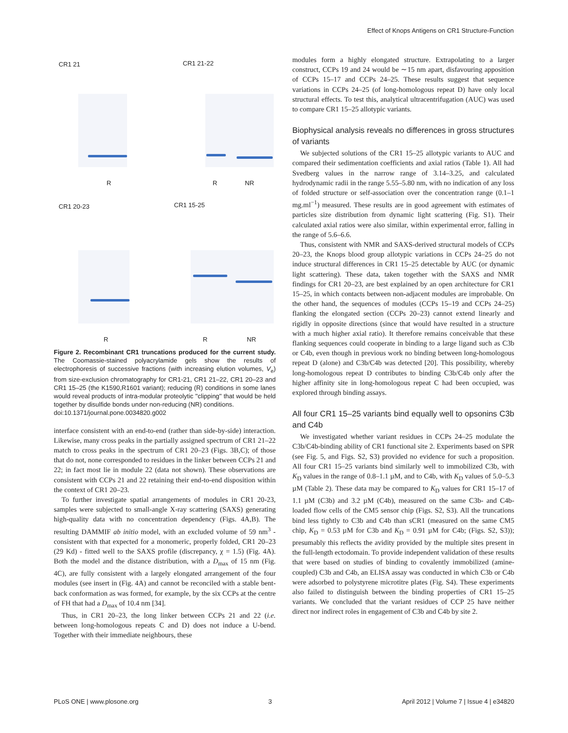Effect of Knops Antigens on CR1 Structure-Function
CR1 21 CR1 21-22
CR1 20-23 CR1 15-25
R R NR
R R NR
Figure 2. Recombinant CR1 truncations produced for the current study. The Coomassie-stained polyacrylamide gels show the results of electrophoresis of successive fractions (with increasing elution volumes, V<sub>e</sub>) from size-exclusion chromatography for CR1-21, CR1 21–22, CR1 20–23 and CR1 15–25 (the K1590,R1601 variant); reducing (R) conditions in some lanes would reveal products of intra-modular proteolytic ''clipping'' that would be held together by disulfide bonds under non-reducing (NR) conditions.
doi:10.1371/journal.pone.0034820.g002
interface consistent with an end-to-end (rather than side-by-side) interaction. Likewise, many cross peaks in the partially assigned spectrum of CR1 21–22 match to cross peaks in the spectrum of CR1 20–23 (Figs. 3B,C); of those that do not, none corresponded to residues in the linker between CCPs 21 and 22; in fact most lie in module 22 (data not shown). These observations are consistent with CCPs 21 and 22 retaining their end-to-end disposition within the context of CR1 20–23.
To further investigate spatial arrangements of modules in CR1 20-23, samples were subjected to small-angle X-ray scattering (SAXS) generating high-quality data with no concentration dependency (Figs. 4A,B). The resulting DAMMIF ab initio model, with an excluded volume of 59 nm<sup>3</sup> - consistent with that expected for a monomeric, properly folded, CR1 20–23 (29 Kd) - fitted well to the SAXS profile (discrepancy, χ = 1.5) (Fig. 4A). Both the model and the distance distribution, with a D<sub>max</sub> of 15 nm (Fig. 4C), are fully consistent with a largely elongated arrangement of the four modules (see insert in (Fig. 4A) and cannot be reconciled with a stable bent-back conformation as was formed, for example, by the six CCPs at the centre of FH that had a D<sub>max</sub> of 10.4 nm [34].
Thus, in CR1 20–23, the long linker between CCPs 21 and 22 (i.e. between long-homologous repeats C and D) does not induce a U-bend. Together with their immediate neighbours, these
modules form a highly elongated structure. Extrapolating to a larger construct, CCPs 19 and 24 would be ∼15 nm apart, disfavouring apposition of CCPs 15–17 and CCPs 24–25. These results suggest that sequence variations in CCPs 24–25 (of long-homologous repeat D) have only local structural effects. To test this, analytical ultracentrifugation (AUC) was used to compare CR1 15–25 allotypic variants.
Biophysical analysis reveals no differences in gross structures of variants
We subjected solutions of the CR1 15–25 allotypic variants to AUC and compared their sedimentation coefficients and axial ratios (Table 1). All had Svedberg values in the narrow range of 3.14–3.25, and calculated hydrodynamic radii in the range 5.55–5.80 nm, with no indication of any loss of folded structure or self-association over the concentration range (0.1–1 mg.ml<sup>−1</sup>) measured. These results are in good agreement with estimates of particles size distribution from dynamic light scattering (Fig. S1). Their calculated axial ratios were also similar, within experimental error, falling in the range of 5.6–6.6.
Thus, consistent with NMR and SAXS-derived structural models of CCPs 20–23, the Knops blood group allotypic variations in CCPs 24–25 do not induce structural differences in CR1 15–25 detectable by AUC (or dynamic light scattering). These data, taken together with the SAXS and NMR findings for CR1 20–23, are best explained by an open architecture for CR1 15–25, in which contacts between non-adjacent modules are improbable. On the other hand, the sequences of modules (CCPs 15–19 and CCPs 24–25) flanking the elongated section (CCPs 20–23) cannot extend linearly and rigidly in opposite directions (since that would have resulted in a structure with a much higher axial ratio). It therefore remains conceivable that these flanking sequences could cooperate in binding to a large ligand such as C3b or C4b, even though in previous work no binding between long-homologous repeat D (alone) and C3b/C4b was detected [20]. This possibility, whereby long-homologous repeat D contributes to binding C3b/C4b only after the higher affinity site in long-homologous repeat C had been occupied, was explored through binding assays.
All four CR1 15–25 variants bind equally well to opsonins C3b and C4b
We investigated whether variant residues in CCPs 24–25 modulate the C3b/C4b-binding ability of CR1 functional site 2. Experiments based on SPR (see Fig. 5, and Figs. S2, S3) provided no evidence for such a proposition. All four CR1 15–25 variants bind similarly well to immobilized C3b, with K<sub>D</sub> values in the range of 0.8–1.1 µM, and to C4b, with K<sub>D</sub> values of 5.0–5.3 µM (Table 2). These data may be compared to K<sub>D</sub> values for CR1 15–17 of 1.1 µM (C3b) and 3.2 µM (C4b), measured on the same C3b- and C4b-loaded flow cells of the CM5 sensor chip (Figs. S2, S3). All the truncations bind less tightly to C3b and C4b than sCR1 (measured on the same CM5 chip, K<sub>D</sub> = 0.53 µM for C3b and K<sub>D</sub> = 0.91 µM for C4b; (Figs. S2, S3)); presumably this reflects the avidity provided by the multiple sites present in the full-length ectodomain. To provide independent validation of these results that were based on studies of binding to covalently immobilized (amine-coupled) C3b and C4b, an ELISA assay was conducted in which C3b or C4b were adsorbed to polystyrene microtitre plates (Fig. S4). These experiments also failed to distinguish between the binding properties of CR1 15–25 variants. We concluded that the variant residues of CCP 25 have neither direct nor indirect roles in engagement of C3b and C4b by site 2.
PLoS ONE | www.plosone.org 3 April 2012 | Volume 7 | Issue 4 | e34820